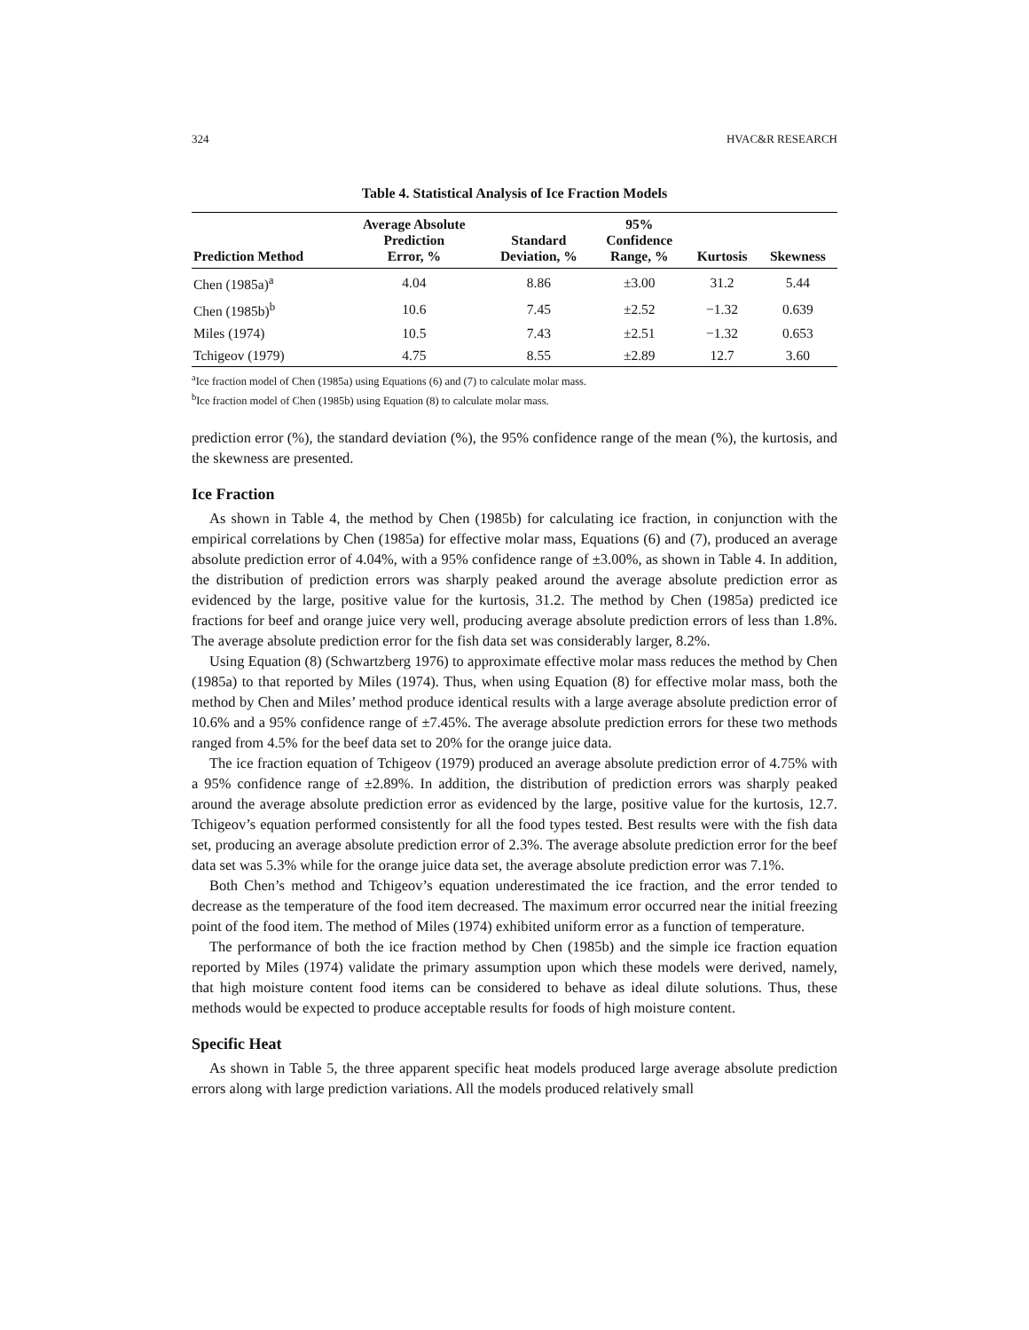324 HVAC&R RESEARCH
Table 4. Statistical Analysis of Ice Fraction Models
| Prediction Method | Average Absolute Prediction Error, % | Standard Deviation, % | 95% Confidence Range, % | Kurtosis | Skewness |
| --- | --- | --- | --- | --- | --- |
| Chen (1985a)<sup>a</sup> | 4.04 | 8.86 | ±3.00 | 31.2 | 5.44 |
| Chen (1985b)<sup>b</sup> | 10.6 | 7.45 | ±2.52 | −1.32 | 0.639 |
| Miles (1974) | 10.5 | 7.43 | ±2.51 | −1.32 | 0.653 |
| Tchigeov (1979) | 4.75 | 8.55 | ±2.89 | 12.7 | 3.60 |
<sup>a</sup> Ice fraction model of Chen (1985a) using Equations (6) and (7) to calculate molar mass.
<sup>b</sup> Ice fraction model of Chen (1985b) using Equation (8) to calculate molar mass.
prediction error (%), the standard deviation (%), the 95% confidence range of the mean (%), the kurtosis, and the skewness are presented.
Ice Fraction
As shown in Table 4, the method by Chen (1985b) for calculating ice fraction, in conjunction with the empirical correlations by Chen (1985a) for effective molar mass, Equations (6) and (7), produced an average absolute prediction error of 4.04%, with a 95% confidence range of ±3.00%, as shown in Table 4. In addition, the distribution of prediction errors was sharply peaked around the average absolute prediction error as evidenced by the large, positive value for the kurtosis, 31.2. The method by Chen (1985a) predicted ice fractions for beef and orange juice very well, producing average absolute prediction errors of less than 1.8%. The average absolute prediction error for the fish data set was considerably larger, 8.2%.
Using Equation (8) (Schwartzberg 1976) to approximate effective molar mass reduces the method by Chen (1985a) to that reported by Miles (1974). Thus, when using Equation (8) for effective molar mass, both the method by Chen and Miles’ method produce identical results with a large average absolute prediction error of 10.6% and a 95% confidence range of ±7.45%. The average absolute prediction errors for these two methods ranged from 4.5% for the beef data set to 20% for the orange juice data.
The ice fraction equation of Tchigeov (1979) produced an average absolute prediction error of 4.75% with a 95% confidence range of ±2.89%. In addition, the distribution of prediction errors was sharply peaked around the average absolute prediction error as evidenced by the large, positive value for the kurtosis, 12.7. Tchigeov’s equation performed consistently for all the food types tested. Best results were with the fish data set, producing an average absolute prediction error of 2.3%. The average absolute prediction error for the beef data set was 5.3% while for the orange juice data set, the average absolute prediction error was 7.1%.
Both Chen’s method and Tchigeov’s equation underestimated the ice fraction, and the error tended to decrease as the temperature of the food item decreased. The maximum error occurred near the initial freezing point of the food item. The method of Miles (1974) exhibited uniform error as a function of temperature.
The performance of both the ice fraction method by Chen (1985b) and the simple ice fraction equation reported by Miles (1974) validate the primary assumption upon which these models were derived, namely, that high moisture content food items can be considered to behave as ideal dilute solutions. Thus, these methods would be expected to produce acceptable results for foods of high moisture content.
Specific Heat
As shown in Table 5, the three apparent specific heat models produced large average absolute prediction errors along with large prediction variations. All the models produced relatively small